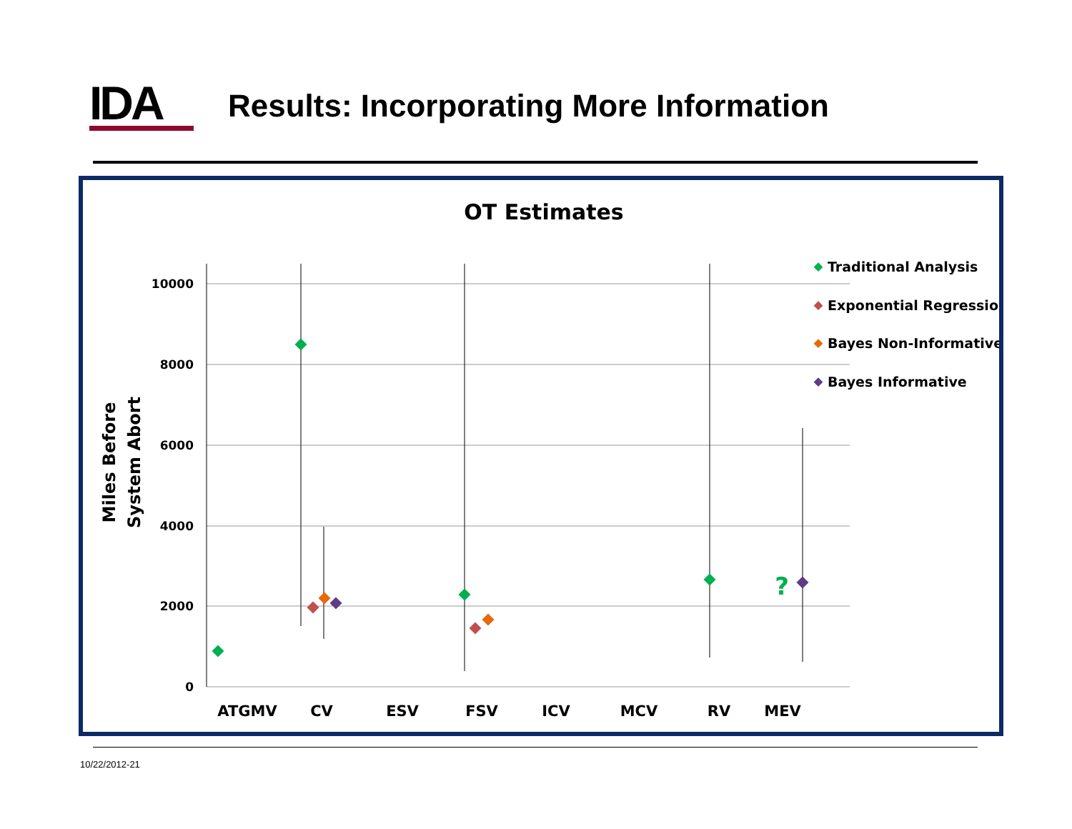IDA
Results: Incorporating More Information
OT Estimates
10000
8000
6000
4000
2000
0
Miles Before
System Abort
ATGMV
CV
ESV
FSV
ICV
MCV
RV
MEV
?
Traditional Analysis
Exponential Regression
Bayes Non-Informative
Bayes Informative
10/22/2012-21